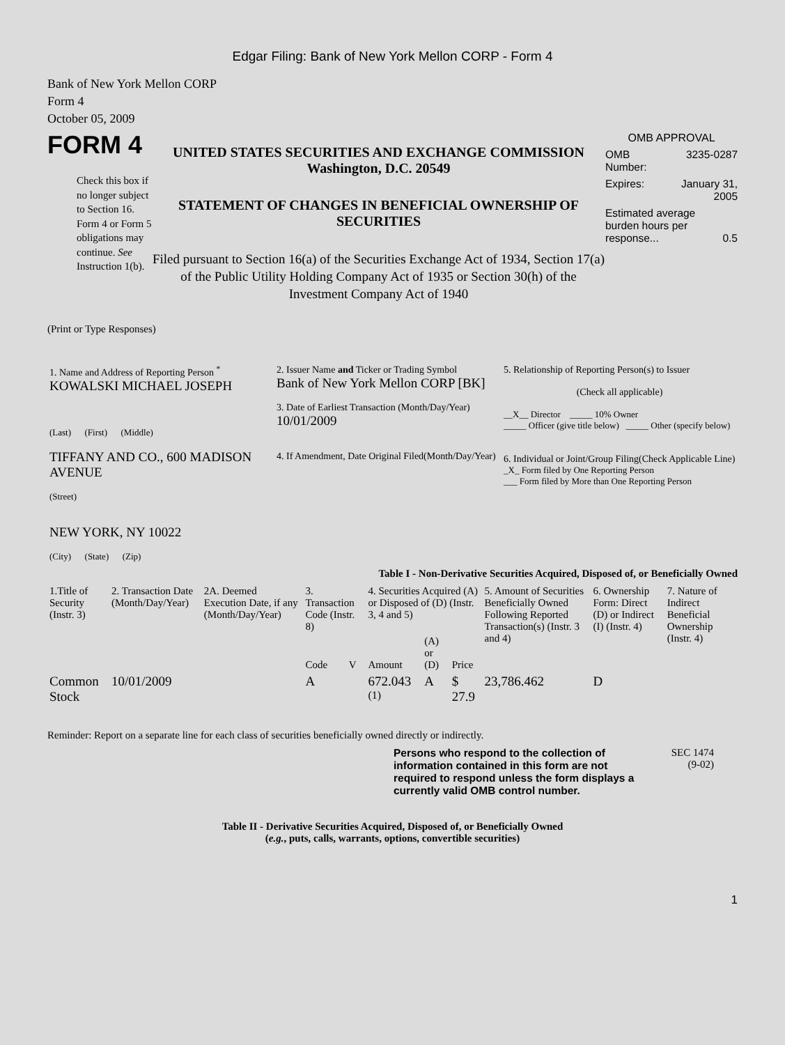Edgar Filing: Bank of New York Mellon CORP - Form 4
Bank of New York Mellon CORP
Form 4
October 05, 2009
FORM 4
Check this box if no longer subject to Section 16. Form 4 or Form 5 obligations may continue. See Instruction 1(b).
UNITED STATES SECURITIES AND EXCHANGE COMMISSION
Washington, D.C. 20549
STATEMENT OF CHANGES IN BENEFICIAL OWNERSHIP OF SECURITIES
Filed pursuant to Section 16(a) of the Securities Exchange Act of 1934, Section 17(a) of the Public Utility Holding Company Act of 1935 or Section 30(h) of the Investment Company Act of 1940
OMB APPROVAL
OMB
Number: 3235-0287
Expires: January 31,
2005
Estimated average burden hours per response... 0.5
(Print or Type Responses)
| 1. Name and Address of Reporting Person <sup>*</sup> KOWALSKI MICHAEL JOSEPH (Last) (First) (Middle) TIFFANY AND CO., 600 MADISON AVENUE (Street) NEW YORK, NY 10022 (City) (State) (Zip) | 2. Issuer Name and Ticker or Trading Symbol Bank of New York Mellon CORP [BK] 3. Date of Earliest Transaction (Month/Day/Year) 10/01/2009 4. If Amendment, Date Original Filed(Month/Day/Year) | 5. Relationship of Reporting Person(s) to Issuer (Check all applicable) __X__ Director _____ 10% Owner _____ Officer (give title below) _____ Other (specify below) 6. Individual or Joint/Group Filing(Check Applicable Line) _X_ Form filed by One Reporting Person ___ Form filed by More than One Reporting Person |
Table I - Non-Derivative Securities Acquired, Disposed of, or Beneficially Owned
| 1.Title of Security (Instr. 3) | 2. Transaction Date (Month/Day/Year) | 2A. Deemed Execution Date, if any (Month/Day/Year) | 3. Transaction Code (Instr. 8) | | 4. Securities Acquired (A) or Disposed of (D) (Instr. 3, 4 and 5) | | | 5. Amount of Securities Beneficially Owned Following Reported Transaction(s) (Instr. 3 and 4) | 6. Ownership Form: Direct (D) or Indirect (I) (Instr. 4) | 7. Nature of Indirect Beneficial Ownership (Instr. 4) |
| --- | --- | --- | --- | --- | --- | --- | --- | --- | --- | --- |
| | | | Code | V | Amount | (A) or (D) | Price | | | |
| Common Stock | 10/01/2009 | | A | | 672.043 <sup>(1)</sup> | A | $ 27.9 | 23,786.462 | D | |
Reminder: Report on a separate line for each class of securities beneficially owned directly or indirectly.
Persons who respond to the collection of information contained in this form are not required to respond unless the form displays a currently valid OMB control number.
SEC 1474
(9-02)
Table II - Derivative Securities Acquired, Disposed of, or Beneficially Owned
(e.g., puts, calls, warrants, options, convertible securities)
1